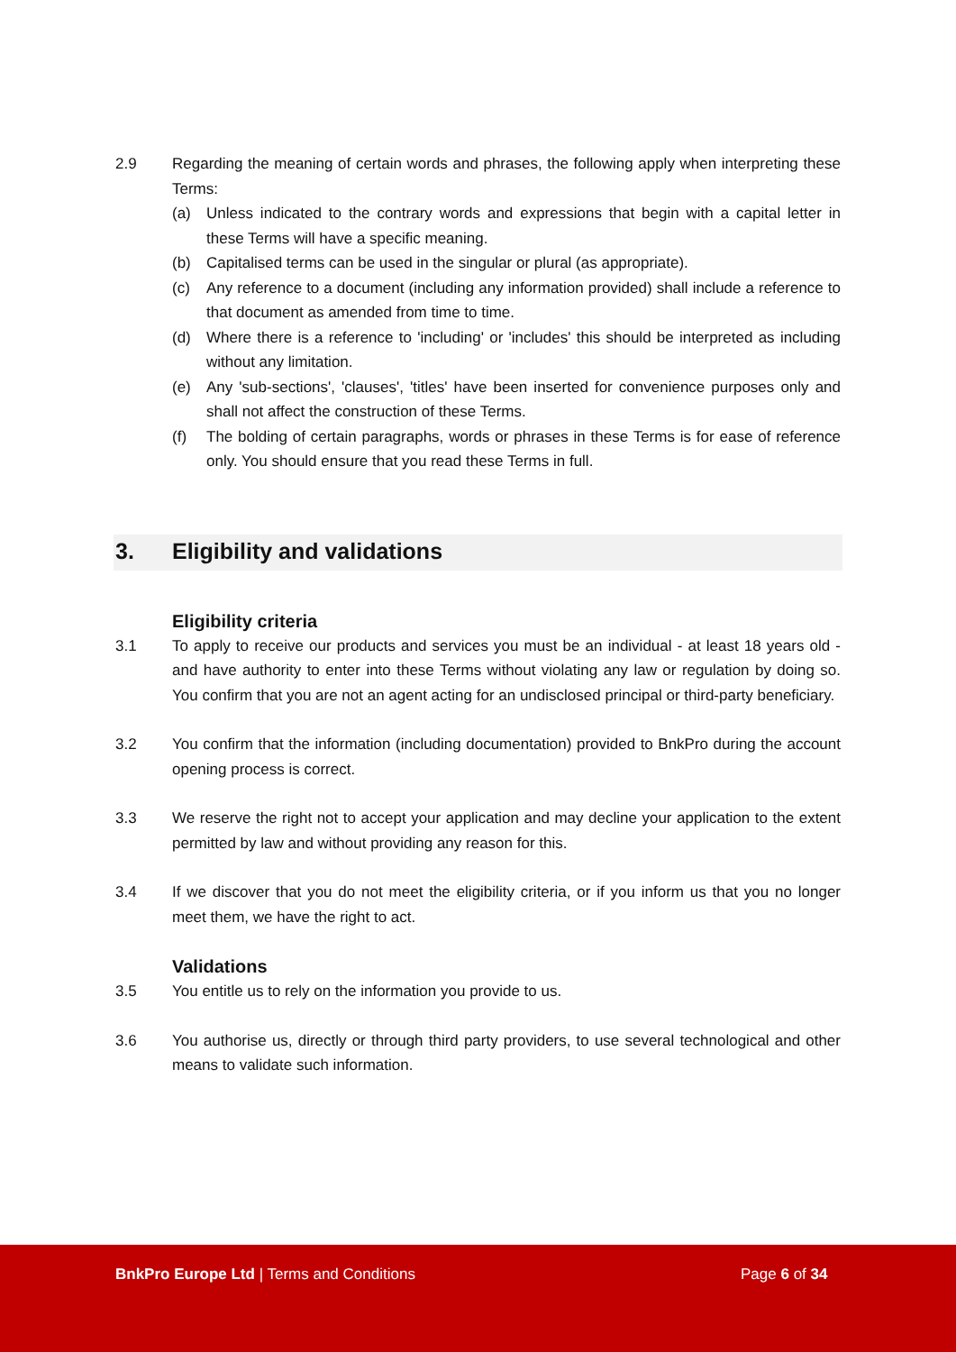2.9 Regarding the meaning of certain words and phrases, the following apply when interpreting these Terms:
(a) Unless indicated to the contrary words and expressions that begin with a capital letter in these Terms will have a specific meaning.
(b) Capitalised terms can be used in the singular or plural (as appropriate).
(c) Any reference to a document (including any information provided) shall include a reference to that document as amended from time to time.
(d) Where there is a reference to 'including' or 'includes' this should be interpreted as including without any limitation.
(e) Any 'sub-sections', 'clauses', 'titles' have been inserted for convenience purposes only and shall not affect the construction of these Terms.
(f) The bolding of certain paragraphs, words or phrases in these Terms is for ease of reference only. You should ensure that you read these Terms in full.
3. Eligibility and validations
Eligibility criteria
3.1 To apply to receive our products and services you must be an individual - at least 18 years old - and have authority to enter into these Terms without violating any law or regulation by doing so. You confirm that you are not an agent acting for an undisclosed principal or third-party beneficiary.
3.2 You confirm that the information (including documentation) provided to BnkPro during the account opening process is correct.
3.3 We reserve the right not to accept your application and may decline your application to the extent permitted by law and without providing any reason for this.
3.4 If we discover that you do not meet the eligibility criteria, or if you inform us that you no longer meet them, we have the right to act.
Validations
3.5 You entitle us to rely on the information you provide to us.
3.6 You authorise us, directly or through third party providers, to use several technological and other means to validate such information.
BnkPro Europe Ltd | Terms and Conditions
Page 6 of 34